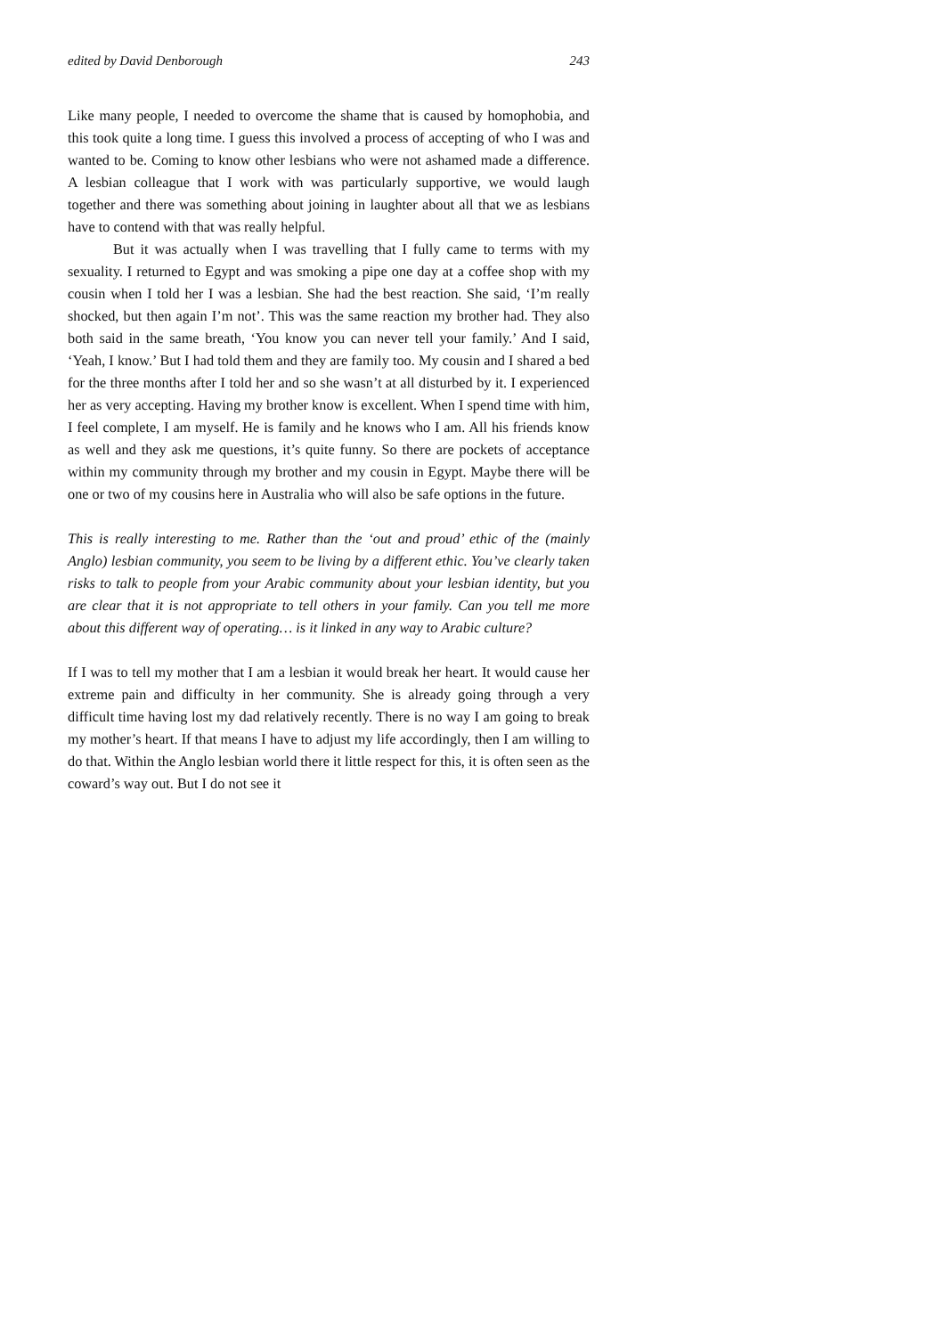edited by David Denborough 243
Like many people, I needed to overcome the shame that is caused by homophobia, and this took quite a long time. I guess this involved a process of accepting of who I was and wanted to be. Coming to know other lesbians who were not ashamed made a difference. A lesbian colleague that I work with was particularly supportive, we would laugh together and there was something about joining in laughter about all that we as lesbians have to contend with that was really helpful.
But it was actually when I was travelling that I fully came to terms with my sexuality. I returned to Egypt and was smoking a pipe one day at a coffee shop with my cousin when I told her I was a lesbian. She had the best reaction. She said, ‘I’m really shocked, but then again I’m not’. This was the same reaction my brother had. They also both said in the same breath, ‘You know you can never tell your family.’ And I said, ‘Yeah, I know.’ But I had told them and they are family too. My cousin and I shared a bed for the three months after I told her and so she wasn’t at all disturbed by it. I experienced her as very accepting. Having my brother know is excellent. When I spend time with him, I feel complete, I am myself. He is family and he knows who I am. All his friends know as well and they ask me questions, it’s quite funny. So there are pockets of acceptance within my community through my brother and my cousin in Egypt. Maybe there will be one or two of my cousins here in Australia who will also be safe options in the future.
This is really interesting to me. Rather than the ‘out and proud’ ethic of the (mainly Anglo) lesbian community, you seem to be living by a different ethic. You’ve clearly taken risks to talk to people from your Arabic community about your lesbian identity, but you are clear that it is not appropriate to tell others in your family. Can you tell me more about this different way of operating… is it linked in any way to Arabic culture?
If I was to tell my mother that I am a lesbian it would break her heart. It would cause her extreme pain and difficulty in her community. She is already going through a very difficult time having lost my dad relatively recently. There is no way I am going to break my mother’s heart. If that means I have to adjust my life accordingly, then I am willing to do that. Within the Anglo lesbian world there it little respect for this, it is often seen as the coward’s way out. But I do not see it